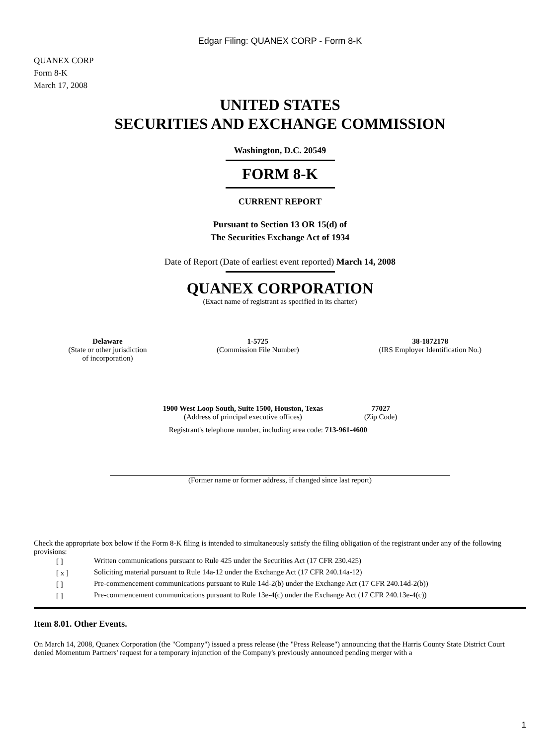Edgar Filing: QUANEX CORP - Form 8-K
QUANEX CORP
Form 8-K
March 17, 2008
UNITED STATES
SECURITIES AND EXCHANGE COMMISSION
Washington, D.C. 20549
FORM 8-K
CURRENT REPORT
Pursuant to Section 13 OR 15(d) of
The Securities Exchange Act of 1934
Date of Report (Date of earliest event reported) March 14, 2008
QUANEX CORPORATION
(Exact name of registrant as specified in its charter)
| Delaware (State or other jurisdiction of incorporation) | 1-5725 (Commission File Number) | 38-1872178 (IRS Employer Identification No.) |
| 1900 West Loop South, Suite 1500, Houston, Texas (Address of principal executive offices) | 77027 (Zip Code) |
| Registrant's telephone number, including area code: | 713-961-4600 |
(Former name or former address, if changed since last report)
Check the appropriate box below if the Form 8-K filing is intended to simultaneously satisfy the filing obligation of the registrant under any of the following provisions:
| [ ] | Written communications pursuant to Rule 425 under the Securities Act (17 CFR 230.425) |
| [ x ] | Soliciting material pursuant to Rule 14a-12 under the Exchange Act (17 CFR 240.14a-12) |
| [ ] | Pre-commencement communications pursuant to Rule 14d-2(b) under the Exchange Act (17 CFR 240.14d-2(b)) |
| [ ] | Pre-commencement communications pursuant to Rule 13e-4(c) under the Exchange Act (17 CFR 240.13e-4(c)) |
Item 8.01. Other Events.
On March 14, 2008, Quanex Corporation (the "Company") issued a press release (the "Press Release") announcing that the Harris County State District Court denied Momentum Partners' request for a temporary injunction of the Company's previously announced pending merger with a
1